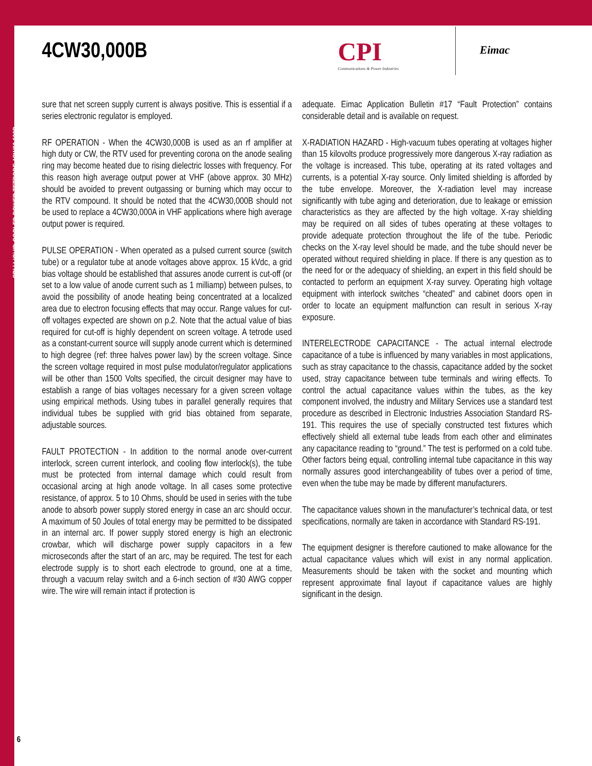CPI | LIQUID-COOLED POWER TETRODE 4CW30,000B
4CW30,000B
CPI
Communications & Power Industries
Eimac
sure that net screen supply current is always positive. This is essential if a series electronic regulator is employed.
RF OPERATION - When the 4CW30,000B is used as an rf amplifier at high duty or CW, the RTV used for preventing corona on the anode sealing ring may become heated due to rising dielectric losses with frequency. For this reason high average output power at VHF (above approx. 30 MHz) should be avoided to prevent outgassing or burning which may occur to the RTV compound. It should be noted that the 4CW30,000B should not be used to replace a 4CW30,000A in VHF applications where high average output power is required.
PULSE OPERATION - When operated as a pulsed current source (switch tube) or a regulator tube at anode voltages above approx. 15 kVdc, a grid bias voltage should be established that assures anode current is cut-off (or set to a low value of anode current such as 1 milliamp) between pulses, to avoid the possibility of anode heating being concentrated at a localized area due to electron focusing effects that may occur. Range values for cut-off voltages expected are shown on p.2. Note that the actual value of bias required for cut-off is highly dependent on screen voltage. A tetrode used as a constant-current source will supply anode current which is determined to high degree (ref: three halves power law) by the screen voltage. Since the screen voltage required in most pulse modulator/regulator applications will be other than 1500 Volts specified, the circuit designer may have to establish a range of bias voltages necessary for a given screen voltage using empirical methods. Using tubes in parallel generally requires that individual tubes be supplied with grid bias obtained from separate, adjustable sources.
FAULT PROTECTION - In addition to the normal anode over-current interlock, screen current interlock, and cooling flow interlock(s), the tube must be protected from internal damage which could result from occasional arcing at high anode voltage. In all cases some protective resistance, of approx. 5 to 10 Ohms, should be used in series with the tube anode to absorb power supply stored energy in case an arc should occur. A maximum of 50 Joules of total energy may be permitted to be dissipated in an internal arc. If power supply stored energy is high an electronic crowbar, which will discharge power supply capacitors in a few microseconds after the start of an arc, may be required. The test for each electrode supply is to short each electrode to ground, one at a time, through a vacuum relay switch and a 6-inch section of #30 AWG copper wire. The wire will remain intact if protection is
adequate. Eimac Application Bulletin #17 “Fault Protection” contains considerable detail and is available on request.
X-RADIATION HAZARD - High-vacuum tubes operating at voltages higher than 15 kilovolts produce progressively more dangerous X-ray radiation as the voltage is increased. This tube, operating at its rated voltages and currents, is a potential X-ray source. Only limited shielding is afforded by the tube envelope. Moreover, the X-radiation level may increase significantly with tube aging and deterioration, due to leakage or emission characteristics as they are affected by the high voltage. X-ray shielding may be required on all sides of tubes operating at these voltages to provide adequate protection throughout the life of the tube. Periodic checks on the X-ray level should be made, and the tube should never be operated without required shielding in place. If there is any question as to the need for or the adequacy of shielding, an expert in this field should be contacted to perform an equipment X-ray survey. Operating high voltage equipment with interlock switches “cheated” and cabinet doors open in order to locate an equipment malfunction can result in serious X-ray exposure.
INTERELECTRODE CAPACITANCE - The actual internal electrode capacitance of a tube is influenced by many variables in most applications, such as stray capacitance to the chassis, capacitance added by the socket used, stray capacitance between tube terminals and wiring effects. To control the actual capacitance values within the tubes, as the key component involved, the industry and Military Services use a standard test procedure as described in Electronic Industries Association Standard RS-191. This requires the use of specially constructed test fixtures which effectively shield all external tube leads from each other and eliminates any capacitance reading to “ground.” The test is performed on a cold tube. Other factors being equal, controlling internal tube capacitance in this way normally assures good interchangeability of tubes over a period of time, even when the tube may be made by different manufacturers.
The capacitance values shown in the manufacturer’s technical data, or test specifications, normally are taken in accordance with Standard RS-191.
The equipment designer is therefore cautioned to make allowance for the actual capacitance values which will exist in any normal application. Measurements should be taken with the socket and mounting which represent approximate final layout if capacitance values are highly significant in the design.
6